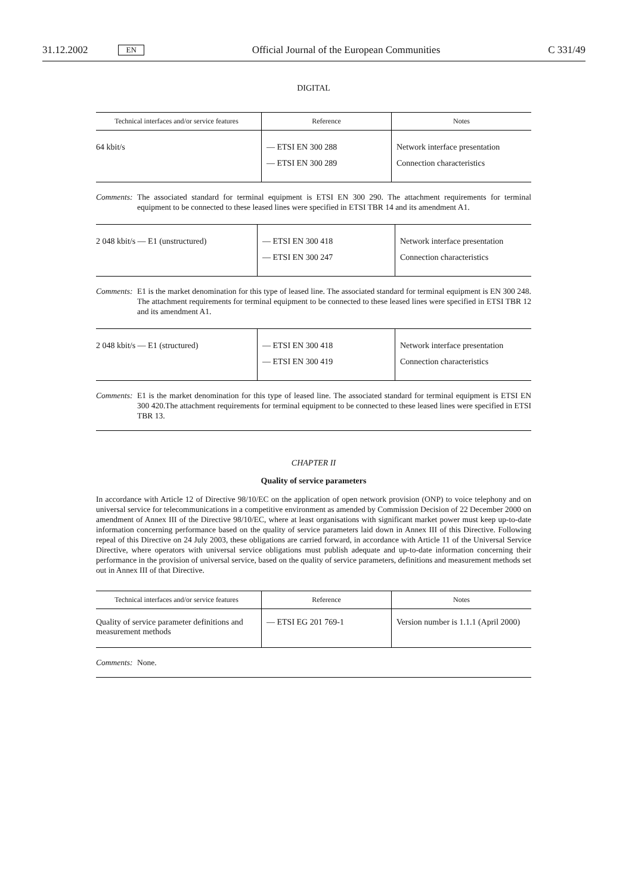31.12.2002 EN Official Journal of the European Communities C 331/49
DIGITAL
| Technical interfaces and/or service features | Reference | Notes |
| --- | --- | --- |
| 64 kbit/s | — ETSI EN 300 288 — ETSI EN 300 289 | Network interface presentation Connection characteristics |
Comments: The associated standard for terminal equipment is ETSI EN 300 290. The attachment requirements for terminal equipment to be connected to these leased lines were specified in ETSI TBR 14 and its amendment A1.
| 2 048 kbit/s — E1 (unstructured) | — ETSI EN 300 418 — ETSI EN 300 247 | Network interface presentation Connection characteristics |
Comments: E1 is the market denomination for this type of leased line. The associated standard for terminal equipment is EN 300 248. The attachment requirements for terminal equipment to be connected to these leased lines were specified in ETSI TBR 12 and its amendment A1.
| 2 048 kbit/s — E1 (structured) | — ETSI EN 300 418 — ETSI EN 300 419 | Network interface presentation Connection characteristics |
Comments: E1 is the market denomination for this type of leased line. The associated standard for terminal equipment is ETSI EN 300 420.The attachment requirements for terminal equipment to be connected to these leased lines were specified in ETSI TBR 13.
CHAPTER II
Quality of service parameters
In accordance with Article 12 of Directive 98/10/EC on the application of open network provision (ONP) to voice telephony and on universal service for telecommunications in a competitive environment as amended by Commission Decision of 22 December 2000 on amendment of Annex III of the Directive 98/10/EC, where at least organisations with significant market power must keep up-to-date information concerning performance based on the quality of service parameters laid down in Annex III of this Directive. Following repeal of this Directive on 24 July 2003, these obligations are carried forward, in accordance with Article 11 of the Universal Service Directive, where operators with universal service obligations must publish adequate and up-to-date information concerning their performance in the provision of universal service, based on the quality of service parameters, definitions and measurement methods set out in Annex III of that Directive.
| Technical interfaces and/or service features | Reference | Notes |
| --- | --- | --- |
| Quality of service parameter definitions and measurement methods | — ETSI EG 201 769-1 | Version number is 1.1.1 (April 2000) |
Comments: None.